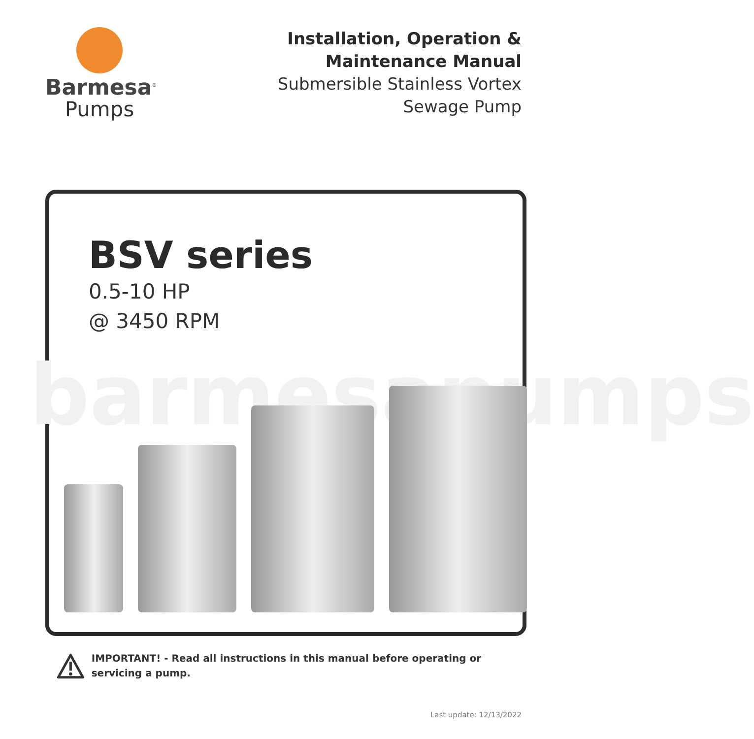Barmesa<sup>®</sup>
Pumps
Installation, Operation &
Maintenance Manual
Submersible Stainless Vortex
Sewage Pump
barmesapumps
BSV series
0.5-10 HP
@ 3450 RPM
IMPORTANT! - Read all instructions in this manual before operating or servicing a pump.
Last update: 12/13/2022